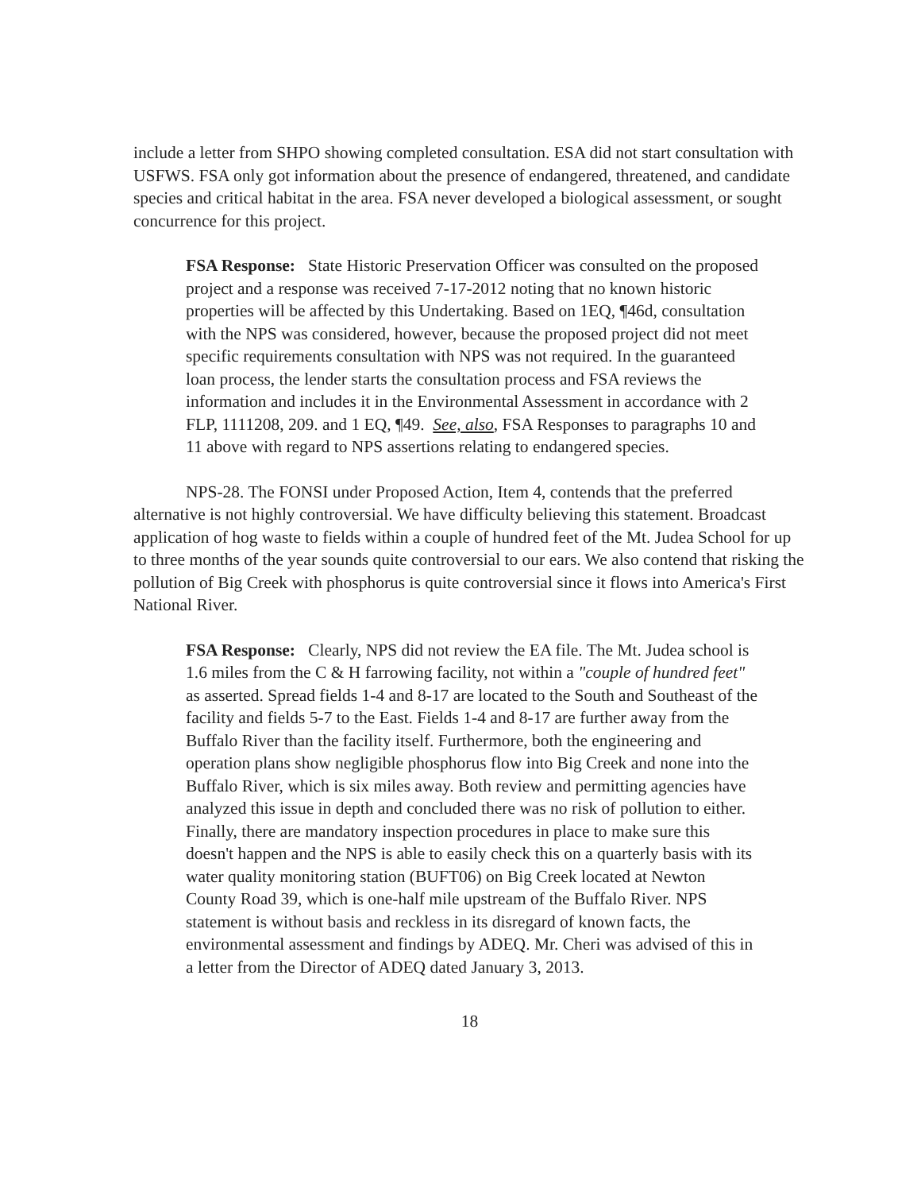include a letter from SHPO showing completed consultation. ESA did not start consultation with USFWS. FSA only got information about the presence of endangered, threatened, and candidate species and critical habitat in the area. FSA never developed a biological assessment, or sought concurrence for this project.
FSA Response: State Historic Preservation Officer was consulted on the proposed project and a response was received 7-17-2012 noting that no known historic properties will be affected by this Undertaking. Based on 1EQ, ¶46d, consultation with the NPS was considered, however, because the proposed project did not meet specific requirements consultation with NPS was not required. In the guaranteed loan process, the lender starts the consultation process and FSA reviews the information and includes it in the Environmental Assessment in accordance with 2 FLP, 1111208, 209. and 1 EQ, ¶49. See, also, FSA Responses to paragraphs 10 and 11 above with regard to NPS assertions relating to endangered species.
NPS-28. The FONSI under Proposed Action, Item 4, contends that the preferred alternative is not highly controversial. We have difficulty believing this statement. Broadcast application of hog waste to fields within a couple of hundred feet of the Mt. Judea School for up to three months of the year sounds quite controversial to our ears. We also contend that risking the pollution of Big Creek with phosphorus is quite controversial since it flows into America's First National River.
FSA Response: Clearly, NPS did not review the EA file. The Mt. Judea school is 1.6 miles from the C & H farrowing facility, not within a "couple of hundred feet" as asserted. Spread fields 1-4 and 8-17 are located to the South and Southeast of the facility and fields 5-7 to the East. Fields 1-4 and 8-17 are further away from the Buffalo River than the facility itself. Furthermore, both the engineering and operation plans show negligible phosphorus flow into Big Creek and none into the Buffalo River, which is six miles away. Both review and permitting agencies have analyzed this issue in depth and concluded there was no risk of pollution to either. Finally, there are mandatory inspection procedures in place to make sure this doesn't happen and the NPS is able to easily check this on a quarterly basis with its water quality monitoring station (BUFT06) on Big Creek located at Newton County Road 39, which is one-half mile upstream of the Buffalo River. NPS statement is without basis and reckless in its disregard of known facts, the environmental assessment and findings by ADEQ. Mr. Cheri was advised of this in a letter from the Director of ADEQ dated January 3, 2013.
18